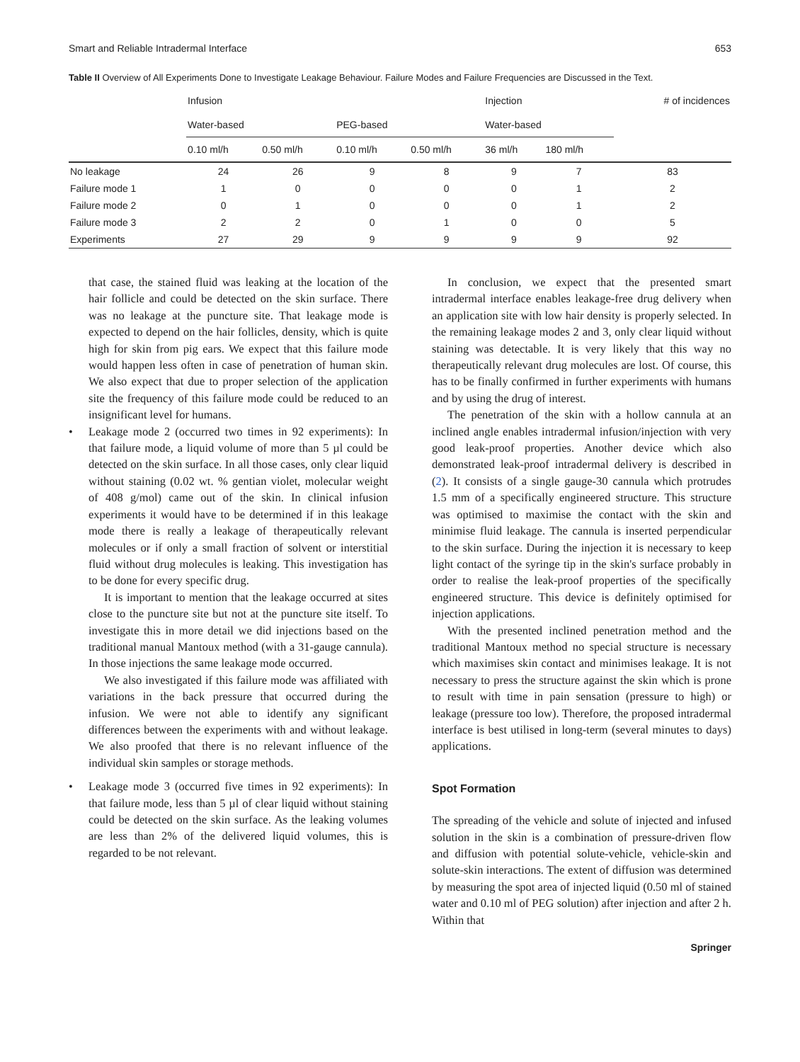Smart and Reliable Intradermal Interface 653
Table II Overview of All Experiments Done to Investigate Leakage Behaviour. Failure Modes and Failure Frequencies are Discussed in the Text.
| | Infusion | | | | Injection | | # of incidences |
| --- | --- | --- | --- | --- | --- | --- | --- |
| | Water-based | | PEG-based | | Water-based | | |
| | 0.10 ml/h | 0.50 ml/h | 0.10 ml/h | 0.50 ml/h | 36 ml/h | 180 ml/h | |
| No leakage | 24 | 26 | 9 | 8 | 9 | 7 | 83 |
| Failure mode 1 | 1 | 0 | 0 | 0 | 0 | 1 | 2 |
| Failure mode 2 | 0 | 1 | 0 | 0 | 0 | 1 | 2 |
| Failure mode 3 | 2 | 2 | 0 | 1 | 0 | 0 | 5 |
| Experiments | 27 | 29 | 9 | 9 | 9 | 9 | 92 |
that case, the stained fluid was leaking at the location of the hair follicle and could be detected on the skin surface. There was no leakage at the puncture site. That leakage mode is expected to depend on the hair follicles, density, which is quite high for skin from pig ears. We expect that this failure mode would happen less often in case of penetration of human skin. We also expect that due to proper selection of the application site the frequency of this failure mode could be reduced to an insignificant level for humans.
• Leakage mode 2 (occurred two times in 92 experiments): In that failure mode, a liquid volume of more than 5 µl could be detected on the skin surface. In all those cases, only clear liquid without staining (0.02 wt. % gentian violet, molecular weight of 408 g/mol) came out of the skin. In clinical infusion experiments it would have to be determined if in this leakage mode there is really a leakage of therapeutically relevant molecules or if only a small fraction of solvent or interstitial fluid without drug molecules is leaking. This investigation has to be done for every specific drug.
It is important to mention that the leakage occurred at sites close to the puncture site but not at the puncture site itself. To investigate this in more detail we did injections based on the traditional manual Mantoux method (with a 31-gauge cannula). In those injections the same leakage mode occurred.
We also investigated if this failure mode was affiliated with variations in the back pressure that occurred during the infusion. We were not able to identify any significant differences between the experiments with and without leakage. We also proofed that there is no relevant influence of the individual skin samples or storage methods.
• Leakage mode 3 (occurred five times in 92 experiments): In that failure mode, less than 5 µl of clear liquid without staining could be detected on the skin surface. As the leaking volumes are less than 2% of the delivered liquid volumes, this is regarded to be not relevant.
In conclusion, we expect that the presented smart intradermal interface enables leakage-free drug delivery when an application site with low hair density is properly selected. In the remaining leakage modes 2 and 3, only clear liquid without staining was detectable. It is very likely that this way no therapeutically relevant drug molecules are lost. Of course, this has to be finally confirmed in further experiments with humans and by using the drug of interest.
The penetration of the skin with a hollow cannula at an inclined angle enables intradermal infusion/injection with very good leak-proof properties. Another device which also demonstrated leak-proof intradermal delivery is described in (2). It consists of a single gauge-30 cannula which protrudes 1.5 mm of a specifically engineered structure. This structure was optimised to maximise the contact with the skin and minimise fluid leakage. The cannula is inserted perpendicular to the skin surface. During the injection it is necessary to keep light contact of the syringe tip in the skin's surface probably in order to realise the leak-proof properties of the specifically engineered structure. This device is definitely optimised for injection applications.
With the presented inclined penetration method and the traditional Mantoux method no special structure is necessary which maximises skin contact and minimises leakage. It is not necessary to press the structure against the skin which is prone to result with time in pain sensation (pressure to high) or leakage (pressure too low). Therefore, the proposed intradermal interface is best utilised in long-term (several minutes to days) applications.
Spot Formation
The spreading of the vehicle and solute of injected and infused solution in the skin is a combination of pressure-driven flow and diffusion with potential solute-vehicle, vehicle-skin and solute-skin interactions. The extent of diffusion was determined by measuring the spot area of injected liquid (0.50 ml of stained water and 0.10 ml of PEG solution) after injection and after 2 h. Within that
Springer